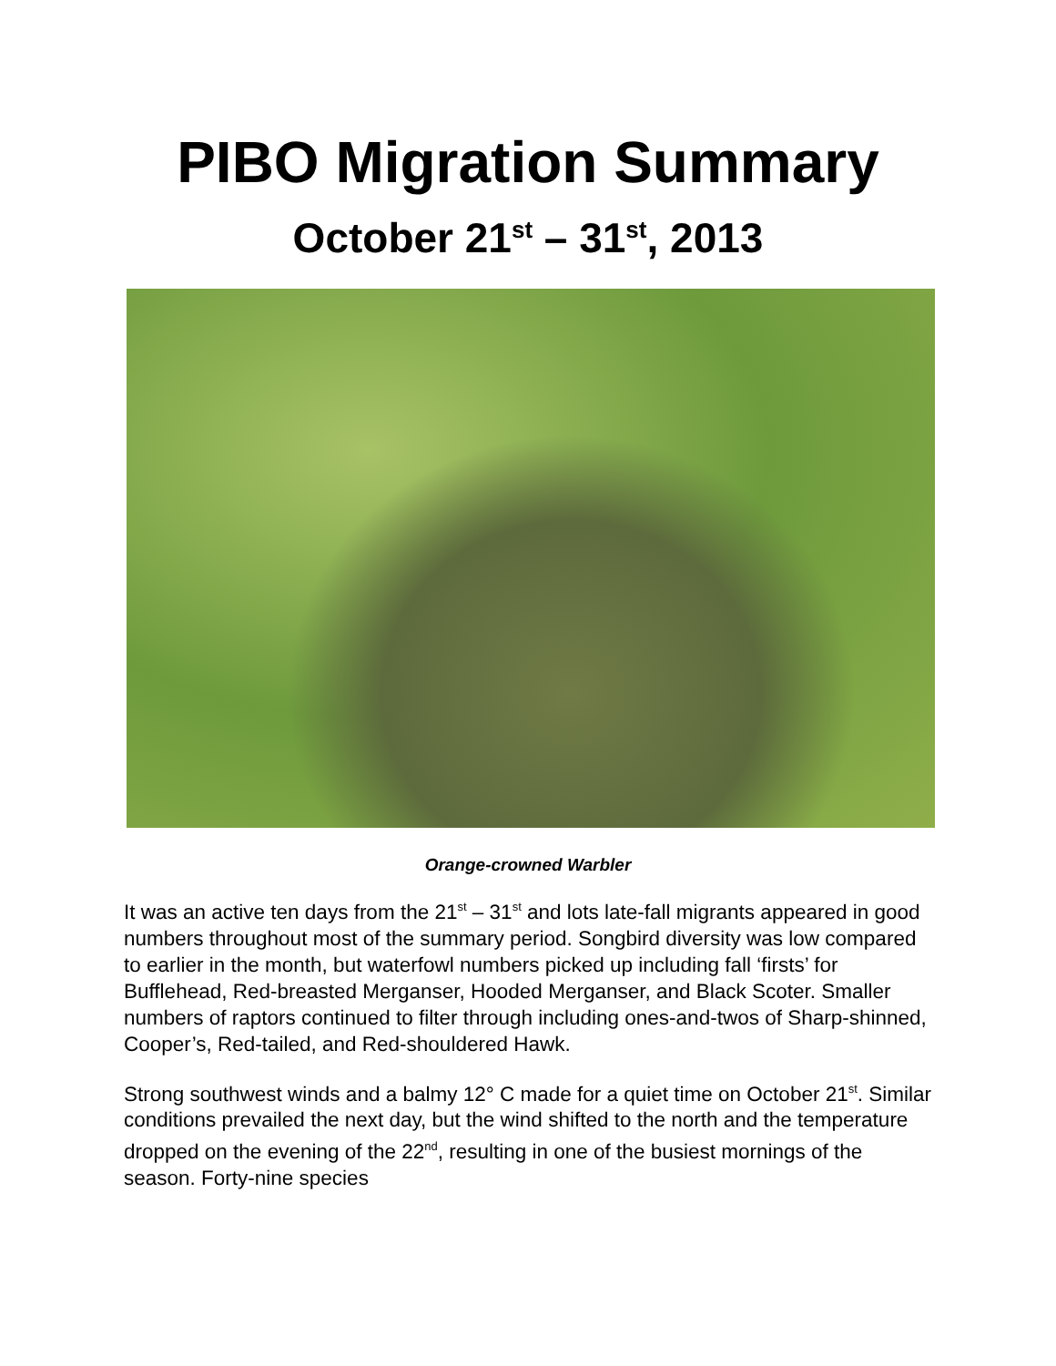PIBO Migration Summary
October 21<sup>st</sup> – 31<sup>st</sup>, 2013
Orange-crowned Warbler
It was an active ten days from the 21<sup>st</sup> – 31<sup>st</sup> and lots late-fall migrants appeared in good numbers throughout most of the summary period. Songbird diversity was low compared to earlier in the month, but waterfowl numbers picked up including fall ‘firsts’ for Bufflehead, Red-breasted Merganser, Hooded Merganser, and Black Scoter. Smaller numbers of raptors continued to filter through including ones-and-twos of Sharp-shinned, Cooper’s, Red-tailed, and Red-shouldered Hawk.
Strong southwest winds and a balmy 12° C made for a quiet time on October 21<sup>st</sup>. Similar conditions prevailed the next day, but the wind shifted to the north and the temperature dropped on the evening of the 22<sup>nd</sup>, resulting in one of the busiest mornings of the season. Forty-nine species